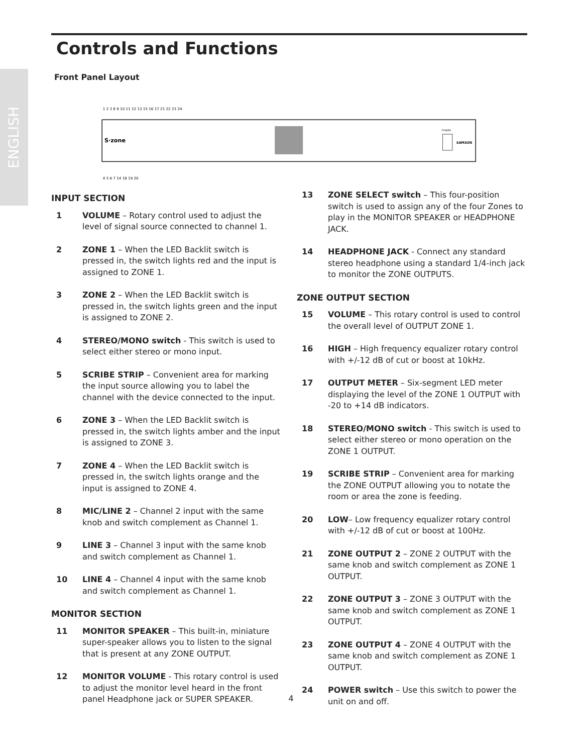ENGLISH
Controls and Functions
Front Panel Layout
S·zone
SAMSON
POWER
1 2 3 8 9 10 11 12 13 15 16 17 21 22 23 24
4 5 6 7 14 18 19 20
INPUT SECTION
1 VOLUME – Rotary control used to adjust the level of signal source connected to channel 1.
2 ZONE 1 – When the LED Backlit switch is pressed in, the switch lights red and the input is assigned to ZONE 1.
3 ZONE 2 – When the LED Backlit switch is pressed in, the switch lights green and the input is assigned to ZONE 2.
4 STEREO/MONO switch - This switch is used to select either stereo or mono input.
5 SCRIBE STRIP – Convenient area for marking the input source allowing you to label the channel with the device connected to the input.
6 ZONE 3 – When the LED Backlit switch is pressed in, the switch lights amber and the input is assigned to ZONE 3.
7 ZONE 4 – When the LED Backlit switch is pressed in, the switch lights orange and the input is assigned to ZONE 4.
8 MIC/LINE 2 – Channel 2 input with the same knob and switch complement as Channel 1.
9 LINE 3 – Channel 3 input with the same knob and switch complement as Channel 1.
10 LINE 4 – Channel 4 input with the same knob and switch complement as Channel 1.
MONITOR SECTION
11 MONITOR SPEAKER – This built-in, miniature super-speaker allows you to listen to the signal that is present at any ZONE OUTPUT.
12 MONITOR VOLUME - This rotary control is used to adjust the monitor level heard in the front panel Headphone jack or SUPER SPEAKER.
13 ZONE SELECT switch – This four-position switch is used to assign any of the four Zones to play in the MONITOR SPEAKER or HEADPHONE JACK.
14 HEADPHONE JACK - Connect any standard stereo headphone using a standard 1/4-inch jack to monitor the ZONE OUTPUTS.
ZONE OUTPUT SECTION
15 VOLUME – This rotary control is used to control the overall level of OUTPUT ZONE 1.
16 HIGH – High frequency equalizer rotary control with +/-12 dB of cut or boost at 10kHz.
17 OUTPUT METER – Six-segment LED meter displaying the level of the ZONE 1 OUTPUT with -20 to +14 dB indicators.
18 STEREO/MONO switch - This switch is used to select either stereo or mono operation on the ZONE 1 OUTPUT.
19 SCRIBE STRIP – Convenient area for marking the ZONE OUTPUT allowing you to notate the room or area the zone is feeding.
20 LOW– Low frequency equalizer rotary control with +/-12 dB of cut or boost at 100Hz.
21 ZONE OUTPUT 2 – ZONE 2 OUTPUT with the same knob and switch complement as ZONE 1 OUTPUT.
22 ZONE OUTPUT 3 – ZONE 3 OUTPUT with the same knob and switch complement as ZONE 1 OUTPUT.
23 ZONE OUTPUT 4 – ZONE 4 OUTPUT with the same knob and switch complement as ZONE 1 OUTPUT.
24 POWER switch – Use this switch to power the unit on and off.
4